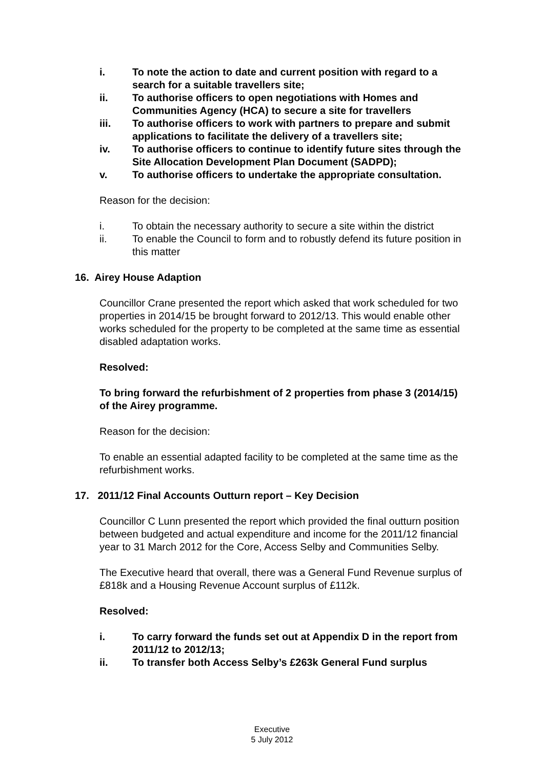i. To note the action to date and current position with regard to a search for a suitable travellers site;
ii. To authorise officers to open negotiations with Homes and Communities Agency (HCA) to secure a site for travellers
iii. To authorise officers to work with partners to prepare and submit applications to facilitate the delivery of a travellers site;
iv. To authorise officers to continue to identify future sites through the Site Allocation Development Plan Document (SADPD);
v. To authorise officers to undertake the appropriate consultation.
Reason for the decision:
i. To obtain the necessary authority to secure a site within the district
ii. To enable the Council to form and to robustly defend its future position in this matter
16. Airey House Adaption
Councillor Crane presented the report which asked that work scheduled for two properties in 2014/15 be brought forward to 2012/13. This would enable other works scheduled for the property to be completed at the same time as essential disabled adaptation works.
Resolved:
To bring forward the refurbishment of 2 properties from phase 3 (2014/15) of the Airey programme.
Reason for the decision:
To enable an essential adapted facility to be completed at the same time as the refurbishment works.
17. 2011/12 Final Accounts Outturn report – Key Decision
Councillor C Lunn presented the report which provided the final outturn position between budgeted and actual expenditure and income for the 2011/12 financial year to 31 March 2012 for the Core, Access Selby and Communities Selby.
The Executive heard that overall, there was a General Fund Revenue surplus of £818k and a Housing Revenue Account surplus of £112k.
Resolved:
i. To carry forward the funds set out at Appendix D in the report from 2011/12 to 2012/13;
ii. To transfer both Access Selby’s £263k General Fund surplus
Executive
5 July 2012